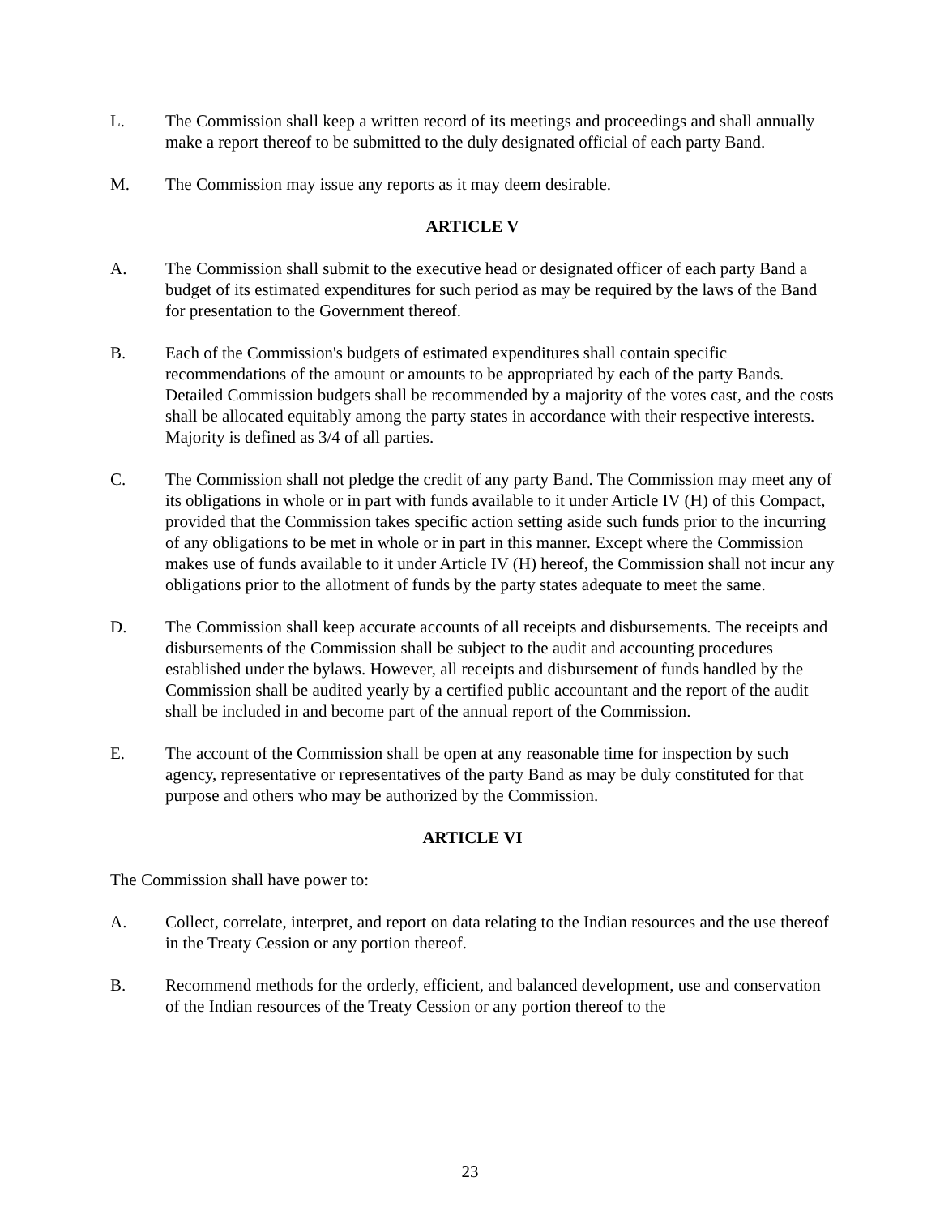L. The Commission shall keep a written record of its meetings and proceedings and shall annually make a report thereof to be submitted to the duly designated official of each party Band.
M. The Commission may issue any reports as it may deem desirable.
ARTICLE V
A. The Commission shall submit to the executive head or designated officer of each party Band a budget of its estimated expenditures for such period as may be required by the laws of the Band for presentation to the Government thereof.
B. Each of the Commission's budgets of estimated expenditures shall contain specific recommendations of the amount or amounts to be appropriated by each of the party Bands. Detailed Commission budgets shall be recommended by a majority of the votes cast, and the costs shall be allocated equitably among the party states in accordance with their respective interests. Majority is defined as 3/4 of all parties.
C. The Commission shall not pledge the credit of any party Band. The Commission may meet any of its obligations in whole or in part with funds available to it under Article IV (H) of this Compact, provided that the Commission takes specific action setting aside such funds prior to the incurring of any obligations to be met in whole or in part in this manner. Except where the Commission makes use of funds available to it under Article IV (H) hereof, the Commission shall not incur any obligations prior to the allotment of funds by the party states adequate to meet the same.
D. The Commission shall keep accurate accounts of all receipts and disbursements. The receipts and disbursements of the Commission shall be subject to the audit and accounting procedures established under the bylaws. However, all receipts and disbursement of funds handled by the Commission shall be audited yearly by a certified public accountant and the report of the audit shall be included in and become part of the annual report of the Commission.
E. The account of the Commission shall be open at any reasonable time for inspection by such agency, representative or representatives of the party Band as may be duly constituted for that purpose and others who may be authorized by the Commission.
ARTICLE VI
The Commission shall have power to:
A. Collect, correlate, interpret, and report on data relating to the Indian resources and the use thereof in the Treaty Cession or any portion thereof.
B. Recommend methods for the orderly, efficient, and balanced development, use and conservation of the Indian resources of the Treaty Cession or any portion thereof to the
23